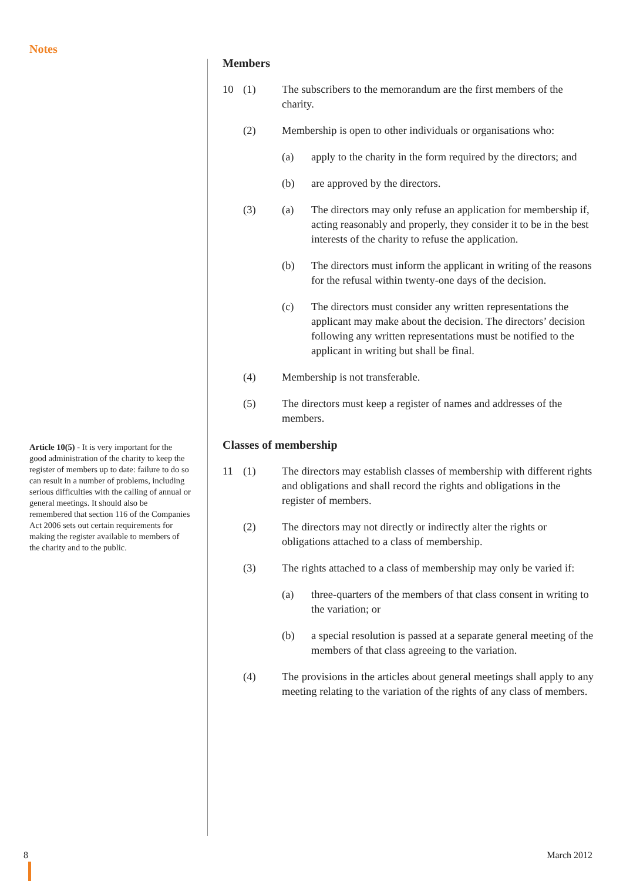Notes
Article 10(5) - It is very important for the good administration of the charity to keep the register of members up to date: failure to do so can result in a number of problems, including serious difficulties with the calling of annual or general meetings. It should also be remembered that section 116 of the Companies Act 2006 sets out certain requirements for making the register available to members of the charity and to the public.
Members
10 (1) The subscribers to the memorandum are the first members of the charity.
(2) Membership is open to other individuals or organisations who:
(a) apply to the charity in the form required by the directors; and
(b) are approved by the directors.
(3) (a) The directors may only refuse an application for membership if, acting reasonably and properly, they consider it to be in the best interests of the charity to refuse the application.
(b) The directors must inform the applicant in writing of the reasons for the refusal within twenty-one days of the decision.
(c) The directors must consider any written representations the applicant may make about the decision. The directors’ decision following any written representations must be notified to the applicant in writing but shall be final.
(4) Membership is not transferable.
(5) The directors must keep a register of names and addresses of the members.
Classes of membership
11 (1) The directors may establish classes of membership with different rights and obligations and shall record the rights and obligations in the register of members.
(2) The directors may not directly or indirectly alter the rights or obligations attached to a class of membership.
(3) The rights attached to a class of membership may only be varied if:
(a) three-quarters of the members of that class consent in writing to the variation; or
(b) a special resolution is passed at a separate general meeting of the members of that class agreeing to the variation.
(4) The provisions in the articles about general meetings shall apply to any meeting relating to the variation of the rights of any class of members.
8 March 2012